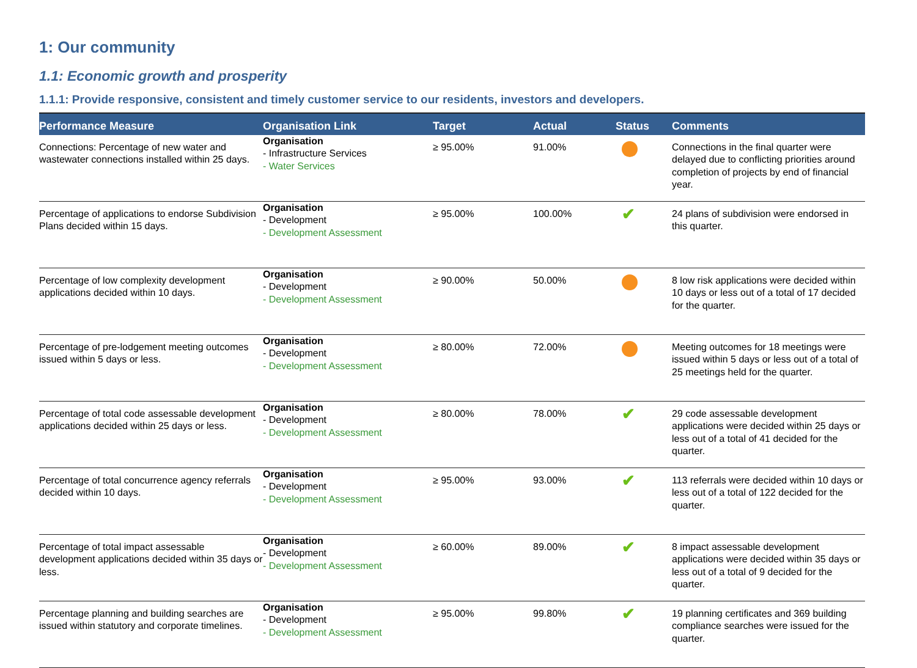1: Our community
1.1: Economic growth and prosperity
1.1.1: Provide responsive, consistent and timely customer service to our residents, investors and developers.
| Performance Measure | Organisation Link | Target | Actual | Status | Comments |
| --- | --- | --- | --- | --- | --- |
| Connections: Percentage of new water and wastewater connections installed within 25 days. | Organisation - Infrastructure Services - Water Services | ≥ 95.00% | 91.00% | | Connections in the final quarter were delayed due to conflicting priorities around completion of projects by end of financial year. |
| Percentage of applications to endorse Subdivision Plans decided within 15 days. | Organisation - Development - Development Assessment | ≥ 95.00% | 100.00% | ✔ | 24 plans of subdivision were endorsed in this quarter. |
| Percentage of low complexity development applications decided within 10 days. | Organisation - Development - Development Assessment | ≥ 90.00% | 50.00% | | 8 low risk applications were decided within 10 days or less out of a total of 17 decided for the quarter. |
| Percentage of pre-lodgement meeting outcomes issued within 5 days or less. | Organisation - Development - Development Assessment | ≥ 80.00% | 72.00% | | Meeting outcomes for 18 meetings were issued within 5 days or less out of a total of 25 meetings held for the quarter. |
| Percentage of total code assessable development applications decided within 25 days or less. | Organisation - Development - Development Assessment | ≥ 80.00% | 78.00% | ✔ | 29 code assessable development applications were decided within 25 days or less out of a total of 41 decided for the quarter. |
| Percentage of total concurrence agency referrals decided within 10 days. | Organisation - Development - Development Assessment | ≥ 95.00% | 93.00% | ✔ | 113 referrals were decided within 10 days or less out of a total of 122 decided for the quarter. |
| Percentage of total impact assessable development applications decided within 35 days or less. | Organisation - Development - Development Assessment | ≥ 60.00% | 89.00% | ✔ | 8 impact assessable development applications were decided within 35 days or less out of a total of 9 decided for the quarter. |
| Percentage planning and building searches are issued within statutory and corporate timelines. | Organisation - Development - Development Assessment | ≥ 95.00% | 99.80% | ✔ | 19 planning certificates and 369 building compliance searches were issued for the quarter. |